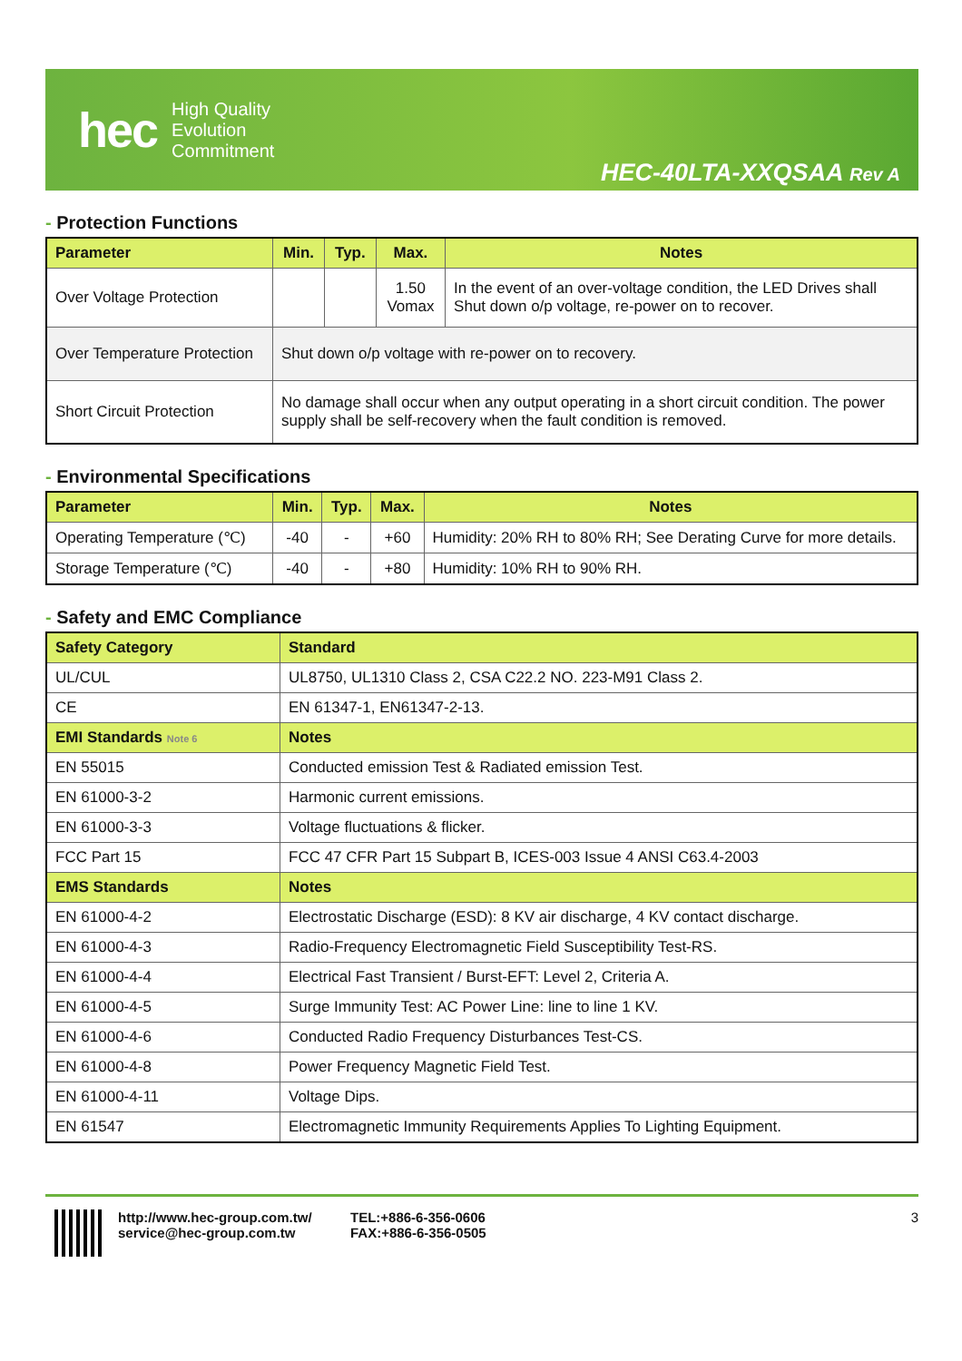hec
High Quality
Evolution
Commitment
HEC-40LTA-XXQSAA Rev A
- Protection Functions
| Parameter | Min. | Typ. | Max. | Notes |
| --- | --- | --- | --- | --- |
| Over Voltage Protection | | | 1.50 Vomax | In the event of an over-voltage condition, the LED Drives shall Shut down o/p voltage, re-power on to recover. |
| Over Temperature Protection | Shut down o/p voltage with re-power on to recovery. | | | |
| Short Circuit Protection | No damage shall occur when any output operating in a short circuit condition. The power supply shall be self-recovery when the fault condition is removed. | | | |
- Environmental Specifications
| Parameter | Min. | Typ. | Max. | Notes |
| --- | --- | --- | --- | --- |
| Operating Temperature (℃) | -40 | - | +60 | Humidity: 20% RH to 80% RH; See Derating Curve for more details. |
| Storage Temperature (℃) | -40 | - | +80 | Humidity: 10% RH to 90% RH. |
- Safety and EMC Compliance
| Safety Category | Standard |
| --- | --- |
| UL/CUL | UL8750, UL1310 Class 2, CSA C22.2 NO. 223-M91 Class 2. |
| CE | EN 61347-1, EN61347-2-13. |
| EMI Standards Note 6 | Notes |
| EN 55015 | Conducted emission Test & Radiated emission Test. |
| EN 61000-3-2 | Harmonic current emissions. |
| EN 61000-3-3 | Voltage fluctuations & flicker. |
| FCC Part 15 | FCC 47 CFR Part 15 Subpart B, ICES-003 Issue 4 ANSI C63.4-2003 |
| EMS Standards | Notes |
| EN 61000-4-2 | Electrostatic Discharge (ESD): 8 KV air discharge, 4 KV contact discharge. |
| EN 61000-4-3 | Radio-Frequency Electromagnetic Field Susceptibility Test-RS. |
| EN 61000-4-4 | Electrical Fast Transient / Burst-EFT: Level 2, Criteria A. |
| EN 61000-4-5 | Surge Immunity Test: AC Power Line: line to line 1 KV. |
| EN 61000-4-6 | Conducted Radio Frequency Disturbances Test-CS. |
| EN 61000-4-8 | Power Frequency Magnetic Field Test. |
| EN 61000-4-11 | Voltage Dips. |
| EN 61547 | Electromagnetic Immunity Requirements Applies To Lighting Equipment. |
http://www.hec-group.com.tw/
service@hec-group.com.tw
TEL:+886-6-356-0606
FAX:+886-6-356-0505
3